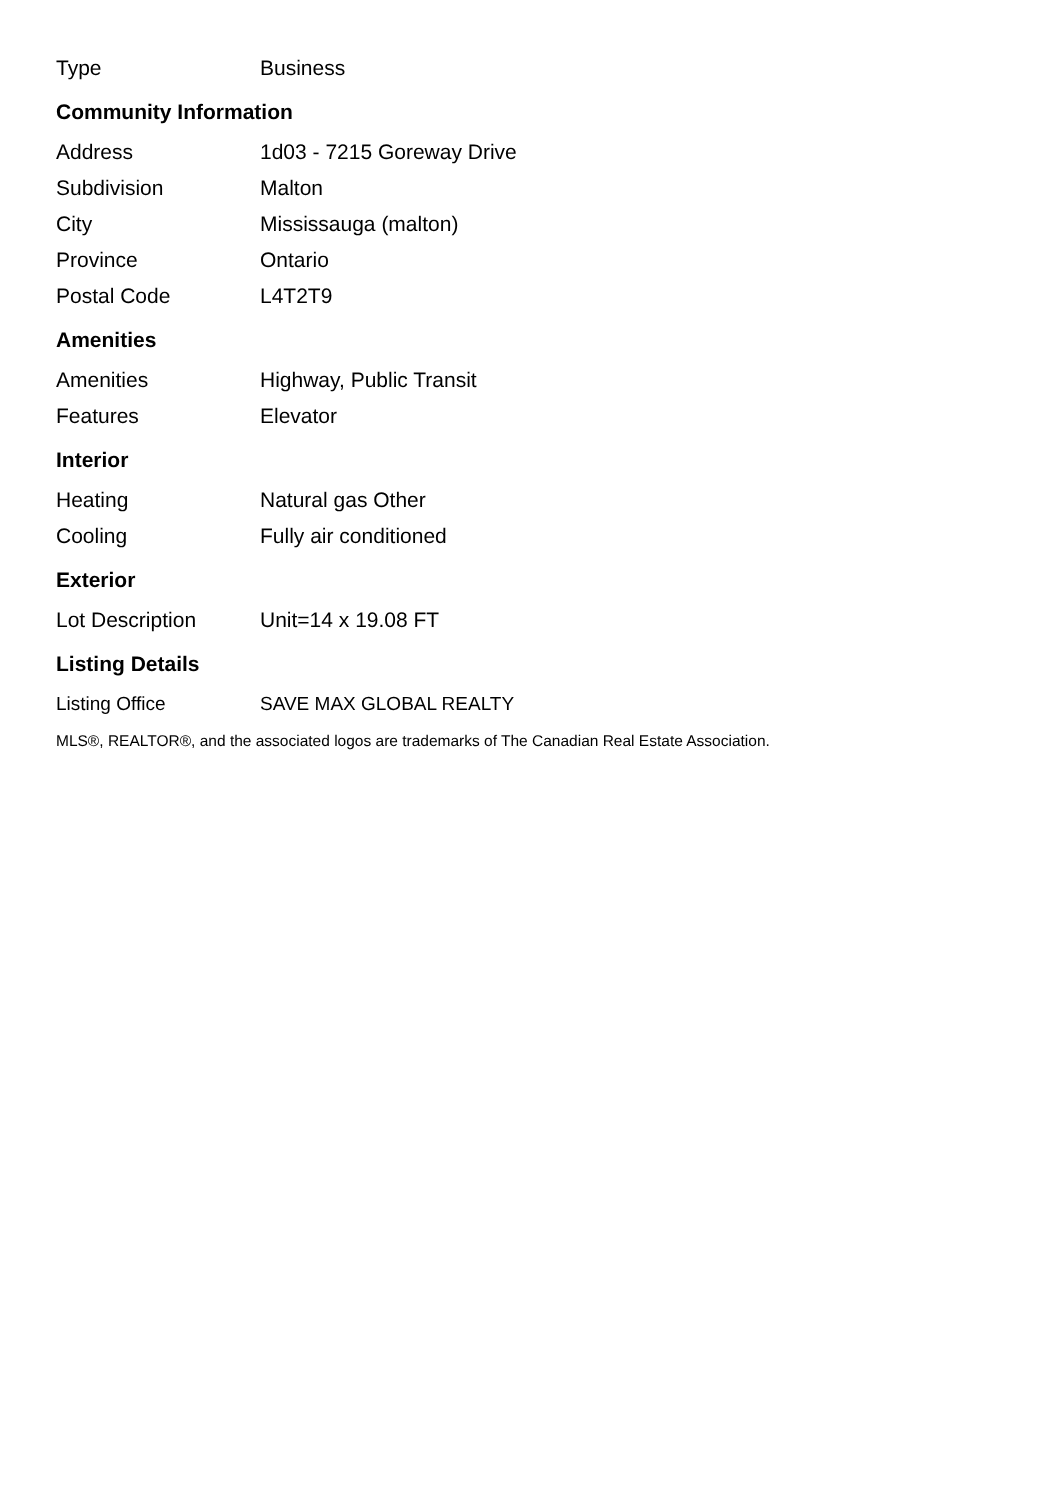| Type | Business |
Community Information
| Address | 1d03 - 7215 Goreway Drive |
| Subdivision | Malton |
| City | Mississauga (malton) |
| Province | Ontario |
| Postal Code | L4T2T9 |
Amenities
| Amenities | Highway, Public Transit |
| Features | Elevator |
Interior
| Heating | Natural gas Other |
| Cooling | Fully air conditioned |
Exterior
| Lot Description | Unit=14 x 19.08 FT |
Listing Details
| Listing Office | SAVE MAX GLOBAL REALTY |
MLS®, REALTOR®, and the associated logos are trademarks of The Canadian Real Estate Association.